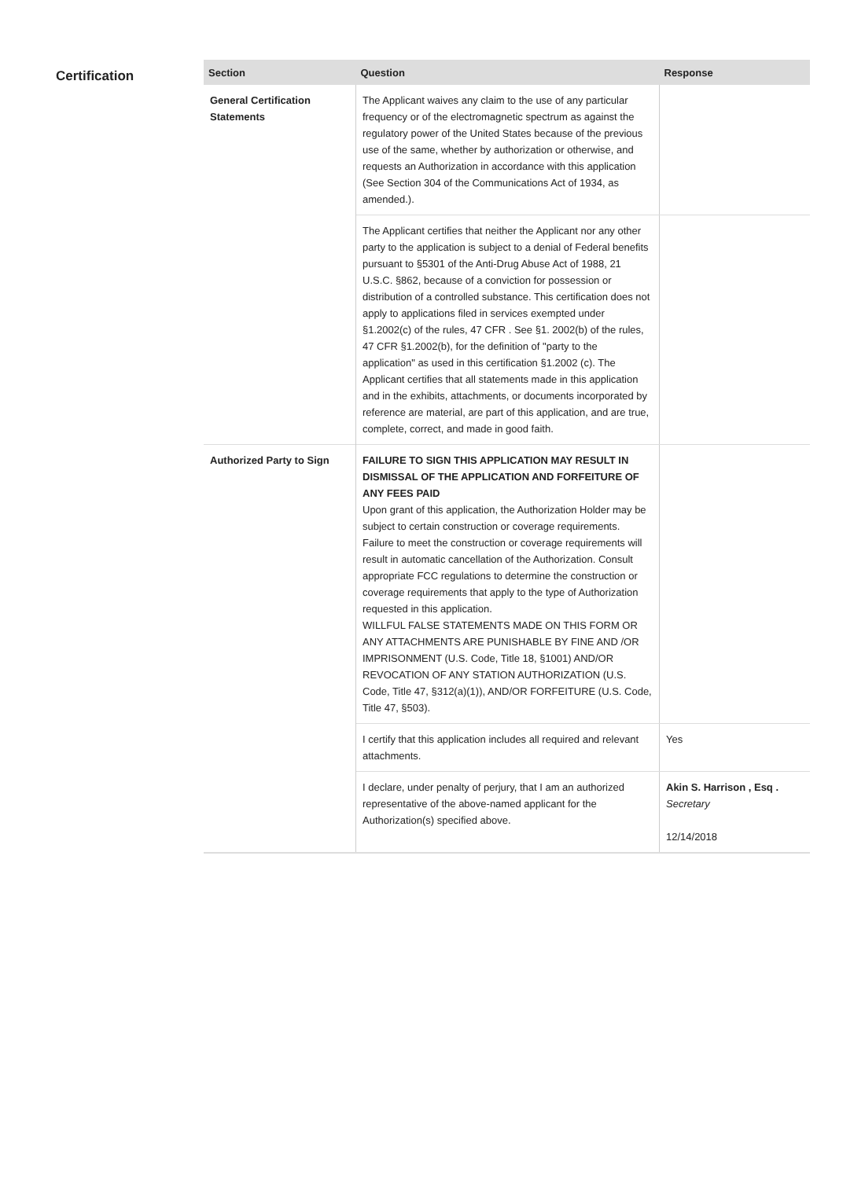Certification
| Section | Question | Response |
| --- | --- | --- |
| General Certification Statements | The Applicant waives any claim to the use of any particular frequency or of the electromagnetic spectrum as against the regulatory power of the United States because of the previous use of the same, whether by authorization or otherwise, and requests an Authorization in accordance with this application (See Section 304 of the Communications Act of 1934, as amended.). | |
| | The Applicant certifies that neither the Applicant nor any other party to the application is subject to a denial of Federal benefits pursuant to §5301 of the Anti-Drug Abuse Act of 1988, 21 U.S.C. §862, because of a conviction for possession or distribution of a controlled substance. This certification does not apply to applications filed in services exempted under §1.2002(c) of the rules, 47 CFR . See §1. 2002(b) of the rules, 47 CFR §1.2002(b), for the definition of "party to the application" as used in this certification §1.2002 (c). The Applicant certifies that all statements made in this application and in the exhibits, attachments, or documents incorporated by reference are material, are part of this application, and are true, complete, correct, and made in good faith. | |
| Authorized Party to Sign | FAILURE TO SIGN THIS APPLICATION MAY RESULT IN DISMISSAL OF THE APPLICATION AND FORFEITURE OF ANY FEES PAID Upon grant of this application, the Authorization Holder may be subject to certain construction or coverage requirements. Failure to meet the construction or coverage requirements will result in automatic cancellation of the Authorization. Consult appropriate FCC regulations to determine the construction or coverage requirements that apply to the type of Authorization requested in this application. WILLFUL FALSE STATEMENTS MADE ON THIS FORM OR ANY ATTACHMENTS ARE PUNISHABLE BY FINE AND /OR IMPRISONMENT (U.S. Code, Title 18, §1001) AND/OR REVOCATION OF ANY STATION AUTHORIZATION (U.S. Code, Title 47, §312(a)(1)), AND/OR FORFEITURE (U.S. Code, Title 47, §503). | |
| | I certify that this application includes all required and relevant attachments. | Yes |
| | I declare, under penalty of perjury, that I am an authorized representative of the above-named applicant for the Authorization(s) specified above. | Akin S. Harrison , Esq . Secretary 12/14/2018 |